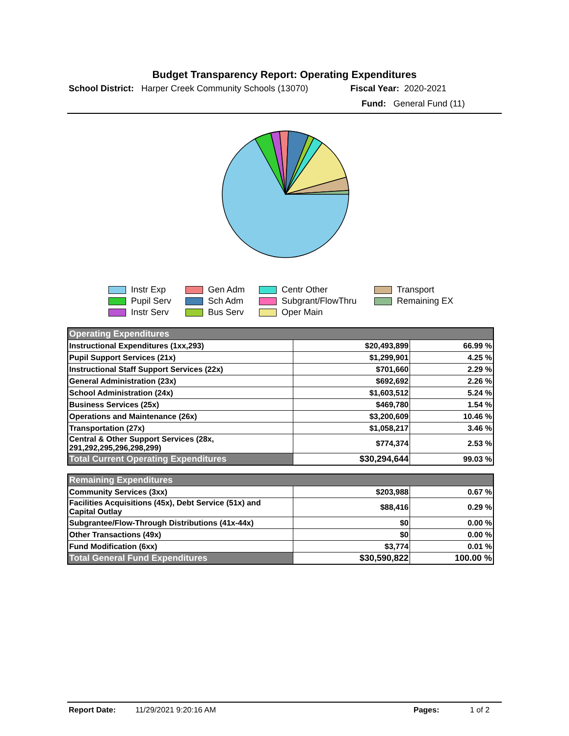Budget Transparency Report: Operating Expenditures
School District: Harper Creek Community Schools (13070) Fiscal Year: 2020-2021
Fund: General Fund (11)
Instr Exp Gen Adm Centr Other Transport Pupil Serv Sch Adm Subgrant/FlowThru Remaining EX Instr Serv Bus Serv Oper Main
| Operating Expenditures | | |
| Instructional Expenditures (1xx,293) | $20,493,899 | 66.99 % |
| Pupil Support Services (21x) | $1,299,901 | 4.25 % |
| Instructional Staff Support Services (22x) | $701,660 | 2.29 % |
| General Administration (23x) | $692,692 | 2.26 % |
| School Administration (24x) | $1,603,512 | 5.24 % |
| Business Services (25x) | $469,780 | 1.54 % |
| Operations and Maintenance (26x) | $3,200,609 | 10.46 % |
| Transportation (27x) | $1,058,217 | 3.46 % |
| Central & Other Support Services (28x, 291,292,295,296,298,299) | $774,374 | 2.53 % |
| Total Current Operating Expenditures | $30,294,644 | 99.03 % |
| Remaining Expenditures | | |
| Community Services (3xx) | $203,988 | 0.67 % |
| Facilities Acquisitions (45x), Debt Service (51x) and Capital Outlay | $88,416 | 0.29 % |
| Subgrantee/Flow-Through Distributions (41x-44x) | $0 | 0.00 % |
| Other Transactions (49x) | $0 | 0.00 % |
| Fund Modification (6xx) | $3,774 | 0.01 % |
| Total General Fund Expenditures | $30,590,822 | 100.00 % |
Report Date: 11/29/2021 9:20:16 AM Pages: 1 of 2